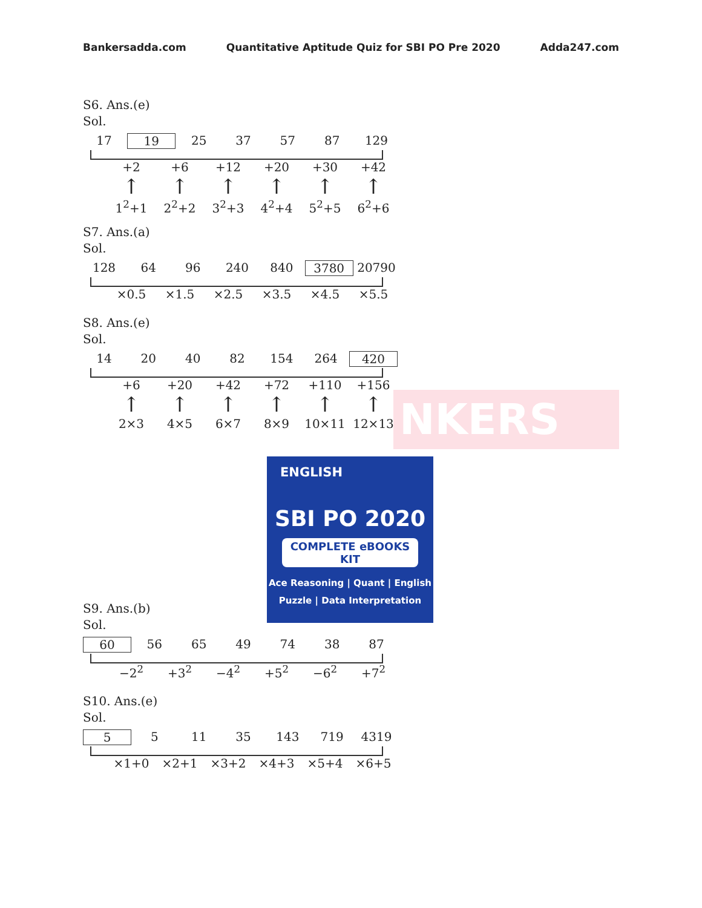Bankersadda.com Quantitative Aptitude Quiz for SBI PO Pre 2020 Adda247.com
NKERS
S6. Ans.(e)
Sol.
17 19 25 37 57 87 129
+2 +6 +12 +20 +30 +42
↑ ↑ ↑ ↑ ↑ ↑
1<sup>2</sup>+1 2<sup>2</sup>+2 3<sup>2</sup>+3 4<sup>2</sup>+4 5<sup>2</sup>+5 6<sup>2</sup>+6
S7. Ans.(a)
Sol.
128 64 96 240 840 3780 20790
×0.5 ×1.5 ×2.5 ×3.5 ×4.5 ×5.5
S8. Ans.(e)
Sol.
14 20 40 82 154 264 420
+6 +20 +42 +72 +110 +156
↑ ↑ ↑ ↑ ↑ ↑
2×3 4×5 6×7 8×9 10×11 12×13
S9. Ans.(b)
Sol.
60 56 65 49 74 38 87
−2<sup>2</sup> +3<sup>2</sup> −4<sup>2</sup> +5<sup>2</sup> −6<sup>2</sup> +7<sup>2</sup>
S10. Ans.(e)
Sol.
5 5 11 35 143 719 4319
×1+0 ×2+1 ×3+2 ×4+3 ×5+4 ×6+5
ENGLISH
SBI PO 2020
COMPLETE eBOOKS KIT
Ace Reasoning | Quant | English
Puzzle | Data Interpretation